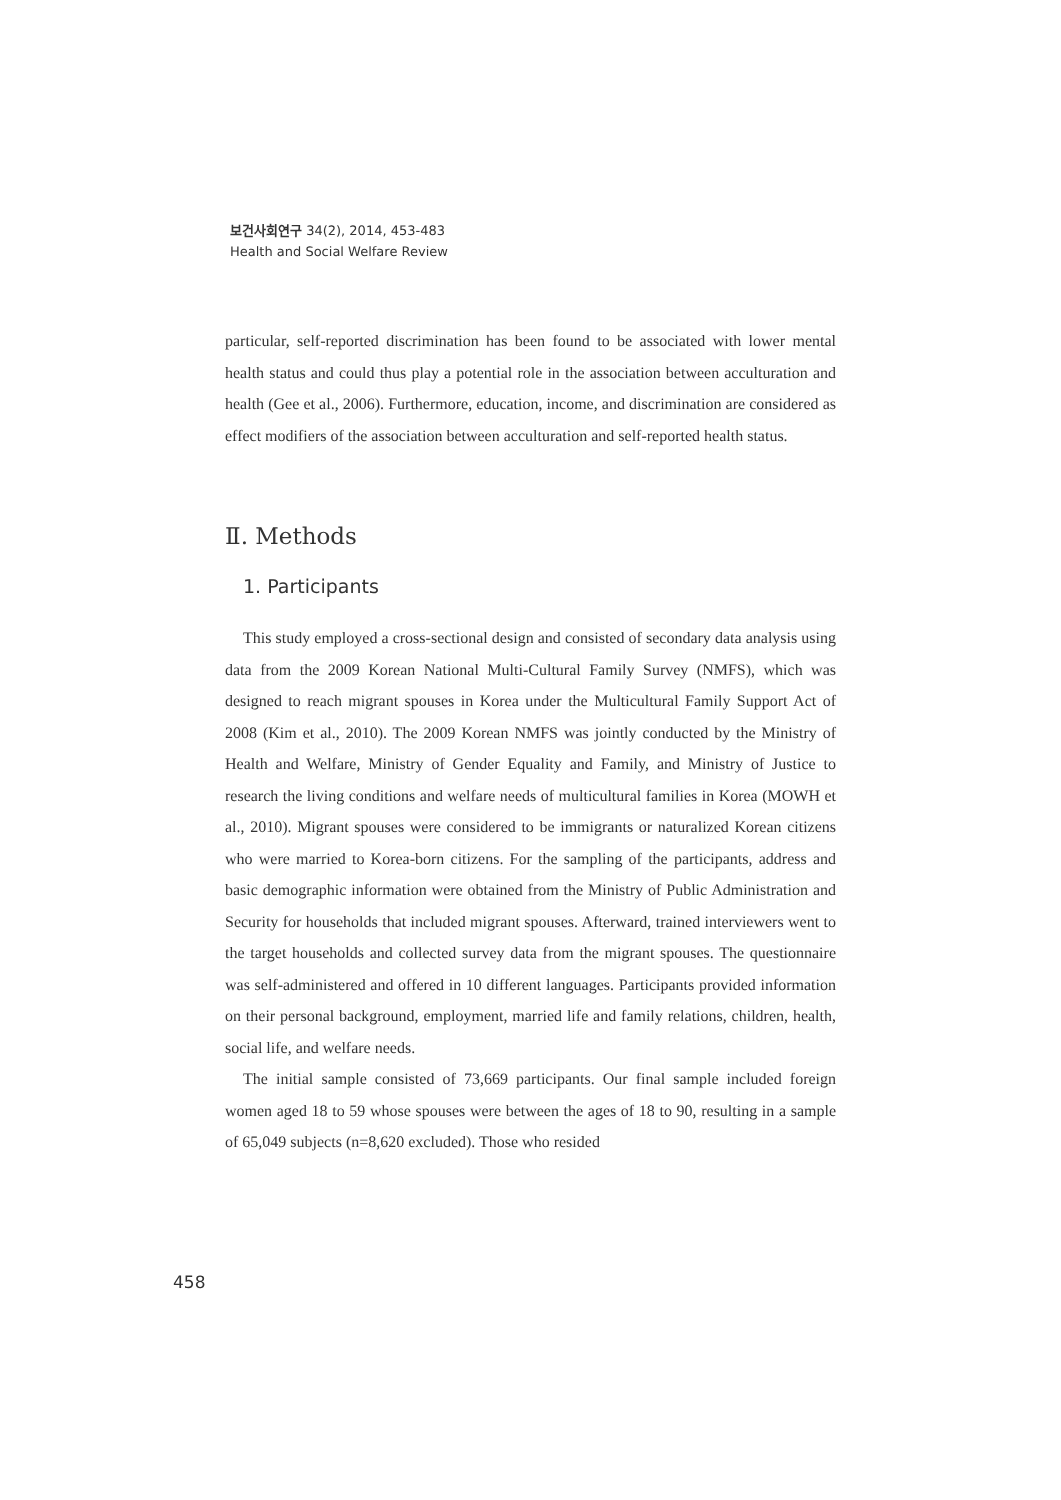보건사회연구 34(2), 2014, 453-483
Health and Social Welfare Review
particular, self-reported discrimination has been found to be associated with lower mental health status and could thus play a potential role in the association between acculturation and health (Gee et al., 2006). Furthermore, education, income, and discrimination are considered as effect modifiers of the association between acculturation and self-reported health status.
Ⅱ. Methods
1. Participants
This study employed a cross-sectional design and consisted of secondary data analysis using data from the 2009 Korean National Multi-Cultural Family Survey (NMFS), which was designed to reach migrant spouses in Korea under the Multicultural Family Support Act of 2008 (Kim et al., 2010). The 2009 Korean NMFS was jointly conducted by the Ministry of Health and Welfare, Ministry of Gender Equality and Family, and Ministry of Justice to research the living conditions and welfare needs of multicultural families in Korea (MOWH et al., 2010). Migrant spouses were considered to be immigrants or naturalized Korean citizens who were married to Korea-born citizens. For the sampling of the participants, address and basic demographic information were obtained from the Ministry of Public Administration and Security for households that included migrant spouses. Afterward, trained interviewers went to the target households and collected survey data from the migrant spouses. The questionnaire was self-administered and offered in 10 different languages. Participants provided information on their personal background, employment, married life and family relations, children, health, social life, and welfare needs.
The initial sample consisted of 73,669 participants. Our final sample included foreign women aged 18 to 59 whose spouses were between the ages of 18 to 90, resulting in a sample of 65,049 subjects (n=8,620 excluded). Those who resided
458